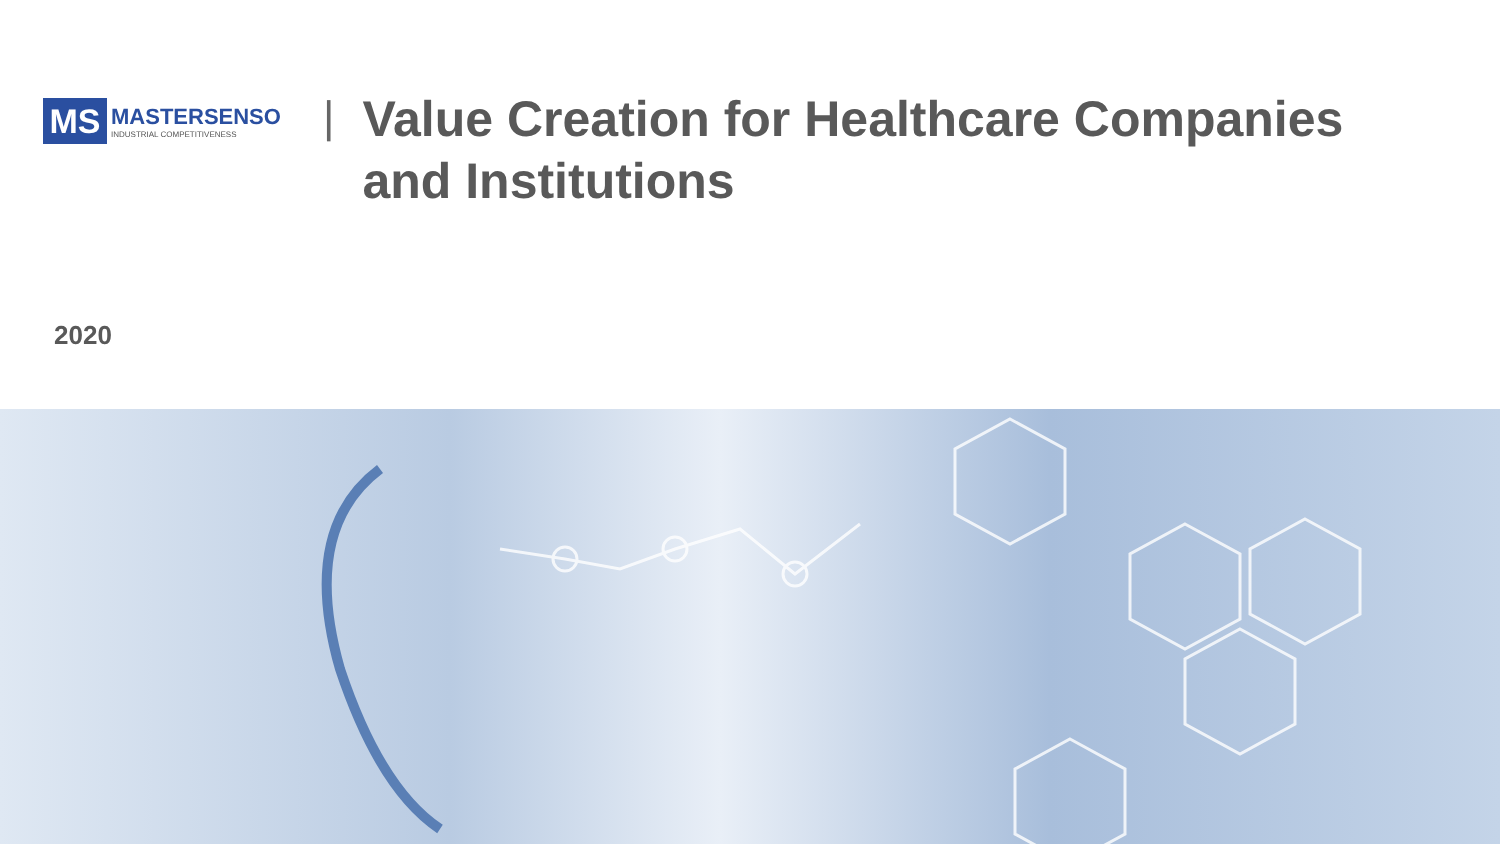MS
MASTERSENSO
INDUSTRIAL COMPETITIVENESS
|
Value Creation for Healthcare Companies
and Institutions
2020